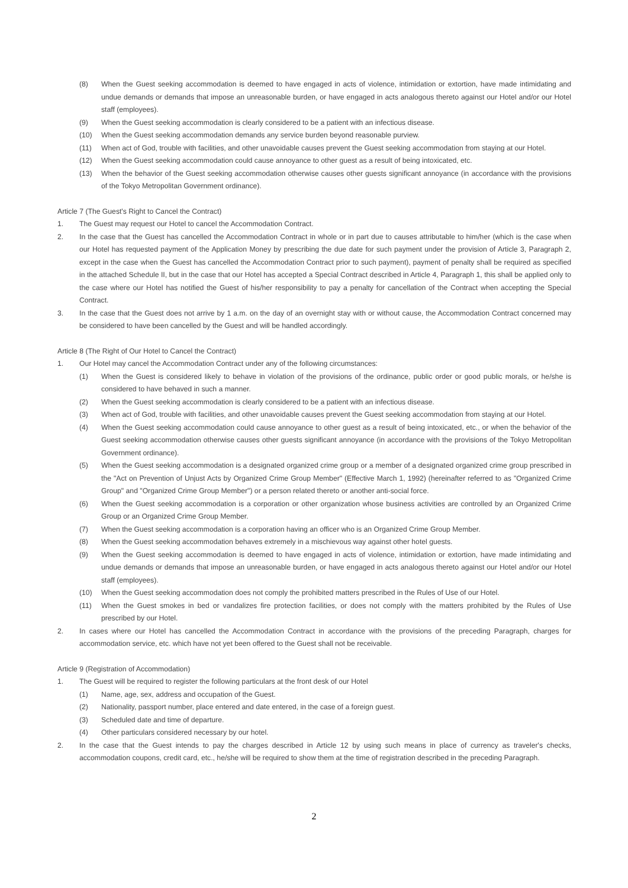(8) When the Guest seeking accommodation is deemed to have engaged in acts of violence, intimidation or extortion, have made intimidating and undue demands or demands that impose an unreasonable burden, or have engaged in acts analogous thereto against our Hotel and/or our Hotel staff (employees).
(9) When the Guest seeking accommodation is clearly considered to be a patient with an infectious disease.
(10) When the Guest seeking accommodation demands any service burden beyond reasonable purview.
(11) When act of God, trouble with facilities, and other unavoidable causes prevent the Guest seeking accommodation from staying at our Hotel.
(12) When the Guest seeking accommodation could cause annoyance to other guest as a result of being intoxicated, etc.
(13) When the behavior of the Guest seeking accommodation otherwise causes other guests significant annoyance (in accordance with the provisions of the Tokyo Metropolitan Government ordinance).
Article 7 (The Guest's Right to Cancel the Contract)
1. The Guest may request our Hotel to cancel the Accommodation Contract.
2. In the case that the Guest has cancelled the Accommodation Contract in whole or in part due to causes attributable to him/her (which is the case when our Hotel has requested payment of the Application Money by prescribing the due date for such payment under the provision of Article 3, Paragraph 2, except in the case when the Guest has cancelled the Accommodation Contract prior to such payment), payment of penalty shall be required as specified in the attached Schedule II, but in the case that our Hotel has accepted a Special Contract described in Article 4, Paragraph 1, this shall be applied only to the case where our Hotel has notified the Guest of his/her responsibility to pay a penalty for cancellation of the Contract when accepting the Special Contract.
3. In the case that the Guest does not arrive by 1 a.m. on the day of an overnight stay with or without cause, the Accommodation Contract concerned may be considered to have been cancelled by the Guest and will be handled accordingly.
Article 8 (The Right of Our Hotel to Cancel the Contract)
1. Our Hotel may cancel the Accommodation Contract under any of the following circumstances:
(1) When the Guest is considered likely to behave in violation of the provisions of the ordinance, public order or good public morals, or he/she is considered to have behaved in such a manner.
(2) When the Guest seeking accommodation is clearly considered to be a patient with an infectious disease.
(3) When act of God, trouble with facilities, and other unavoidable causes prevent the Guest seeking accommodation from staying at our Hotel.
(4) When the Guest seeking accommodation could cause annoyance to other guest as a result of being intoxicated, etc., or when the behavior of the Guest seeking accommodation otherwise causes other guests significant annoyance (in accordance with the provisions of the Tokyo Metropolitan Government ordinance).
(5) When the Guest seeking accommodation is a designated organized crime group or a member of a designated organized crime group prescribed in the "Act on Prevention of Unjust Acts by Organized Crime Group Member" (Effective March 1, 1992) (hereinafter referred to as "Organized Crime Group" and "Organized Crime Group Member") or a person related thereto or another anti-social force.
(6) When the Guest seeking accommodation is a corporation or other organization whose business activities are controlled by an Organized Crime Group or an Organized Crime Group Member.
(7) When the Guest seeking accommodation is a corporation having an officer who is an Organized Crime Group Member.
(8) When the Guest seeking accommodation behaves extremely in a mischievous way against other hotel guests.
(9) When the Guest seeking accommodation is deemed to have engaged in acts of violence, intimidation or extortion, have made intimidating and undue demands or demands that impose an unreasonable burden, or have engaged in acts analogous thereto against our Hotel and/or our Hotel staff (employees).
(10) When the Guest seeking accommodation does not comply the prohibited matters prescribed in the Rules of Use of our Hotel.
(11) When the Guest smokes in bed or vandalizes fire protection facilities, or does not comply with the matters prohibited by the Rules of Use prescribed by our Hotel.
2. In cases where our Hotel has cancelled the Accommodation Contract in accordance with the provisions of the preceding Paragraph, charges for accommodation service, etc. which have not yet been offered to the Guest shall not be receivable.
Article 9 (Registration of Accommodation)
1. The Guest will be required to register the following particulars at the front desk of our Hotel
(1) Name, age, sex, address and occupation of the Guest.
(2) Nationality, passport number, place entered and date entered, in the case of a foreign guest.
(3) Scheduled date and time of departure.
(4) Other particulars considered necessary by our hotel.
2. In the case that the Guest intends to pay the charges described in Article 12 by using such means in place of currency as traveler's checks, accommodation coupons, credit card, etc., he/she will be required to show them at the time of registration described in the preceding Paragraph.
2